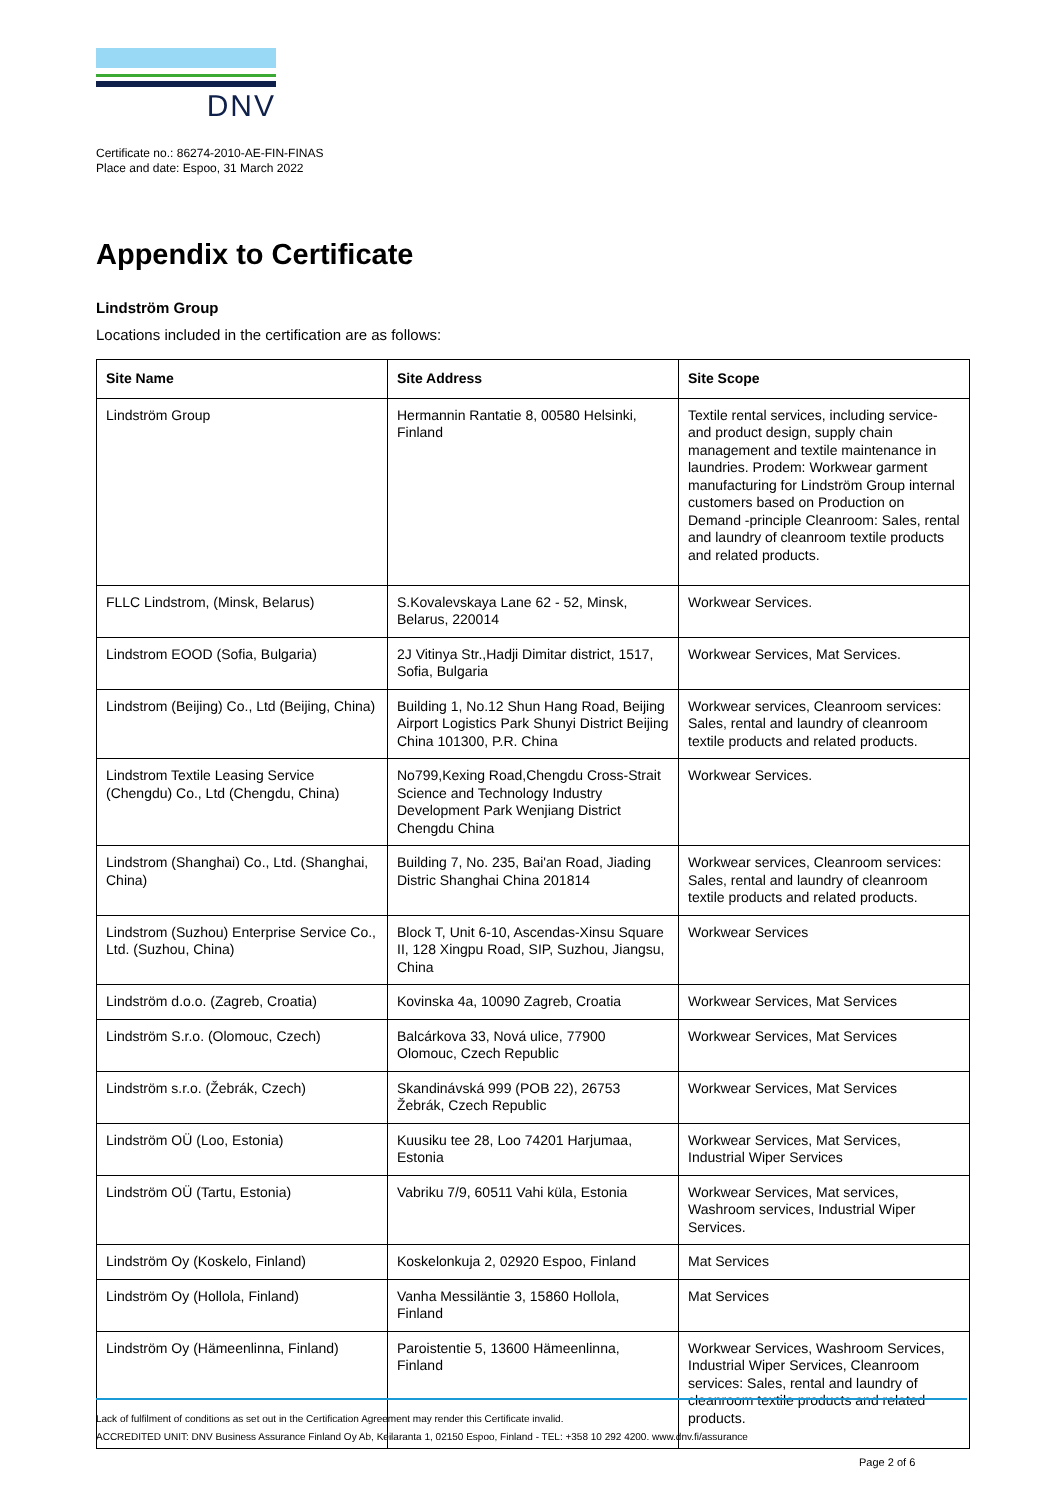DNV
Certificate no.: 86274-2010-AE-FIN-FINAS
Place and date: Espoo, 31 March 2022
Appendix to Certificate
Lindström Group
Locations included in the certification are as follows:
| Site Name | Site Address | Site Scope |
| --- | --- | --- |
| Lindström Group | Hermannin Rantatie 8, 00580 Helsinki, Finland | Textile rental services, including service- and product design, supply chain management and textile maintenance in laundries. Prodem: Workwear garment manufacturing for Lindström Group internal customers based on Production on Demand -principle Cleanroom: Sales, rental and laundry of cleanroom textile products and related products. |
| FLLC Lindstrom, (Minsk, Belarus) | S.Kovalevskaya Lane 62 - 52, Minsk, Belarus, 220014 | Workwear Services. |
| Lindstrom EOOD (Sofia, Bulgaria) | 2J Vitinya Str.,Hadji Dimitar district, 1517, Sofia, Bulgaria | Workwear Services, Mat Services. |
| Lindstrom (Beijing) Co., Ltd (Beijing, China) | Building 1, No.12 Shun Hang Road, Beijing Airport Logistics Park Shunyi District Beijing China 101300, P.R. China | Workwear services, Cleanroom services: Sales, rental and laundry of cleanroom textile products and related products. |
| Lindstrom Textile Leasing Service (Chengdu) Co., Ltd (Chengdu, China) | No799,Kexing Road,Chengdu Cross-Strait Science and Technology Industry Development Park Wenjiang District Chengdu China | Workwear Services. |
| Lindstrom (Shanghai) Co., Ltd. (Shanghai, China) | Building 7, No. 235, Bai'an Road, Jiading Distric Shanghai China 201814 | Workwear services, Cleanroom services: Sales, rental and laundry of cleanroom textile products and related products. |
| Lindstrom (Suzhou) Enterprise Service Co., Ltd. (Suzhou, China) | Block T, Unit 6-10, Ascendas-Xinsu Square II, 128 Xingpu Road, SIP, Suzhou, Jiangsu, China | Workwear Services |
| Lindström d.o.o. (Zagreb, Croatia) | Kovinska 4a, 10090 Zagreb, Croatia | Workwear Services, Mat Services |
| Lindström S.r.o. (Olomouc, Czech) | Balcárkova 33, Nová ulice, 77900 Olomouc, Czech Republic | Workwear Services, Mat Services |
| Lindström s.r.o. (Žebrák, Czech) | Skandinávská 999 (POB 22), 26753 Žebrák, Czech Republic | Workwear Services, Mat Services |
| Lindström OÜ (Loo, Estonia) | Kuusiku tee 28, Loo 74201 Harjumaa, Estonia | Workwear Services, Mat Services, Industrial Wiper Services |
| Lindström OÜ (Tartu, Estonia) | Vabriku 7/9, 60511 Vahi küla, Estonia | Workwear Services, Mat services, Washroom services, Industrial Wiper Services. |
| Lindström Oy (Koskelo, Finland) | Koskelonkuja 2, 02920 Espoo, Finland | Mat Services |
| Lindström Oy (Hollola, Finland) | Vanha Messiläntie 3, 15860 Hollola, Finland | Mat Services |
| Lindström Oy (Hämeenlinna, Finland) | Paroistentie 5, 13600 Hämeenlinna, Finland | Workwear Services, Washroom Services, Industrial Wiper Services, Cleanroom services: Sales, rental and laundry of cleanroom textile products and related products. |
Lack of fulfilment of conditions as set out in the Certification Agreement may render this Certificate invalid.
ACCREDITED UNIT: DNV Business Assurance Finland Oy Ab, Keilaranta 1, 02150 Espoo, Finland - TEL: +358 10 292 4200. www.dnv.fi/assurance
Page 2 of 6